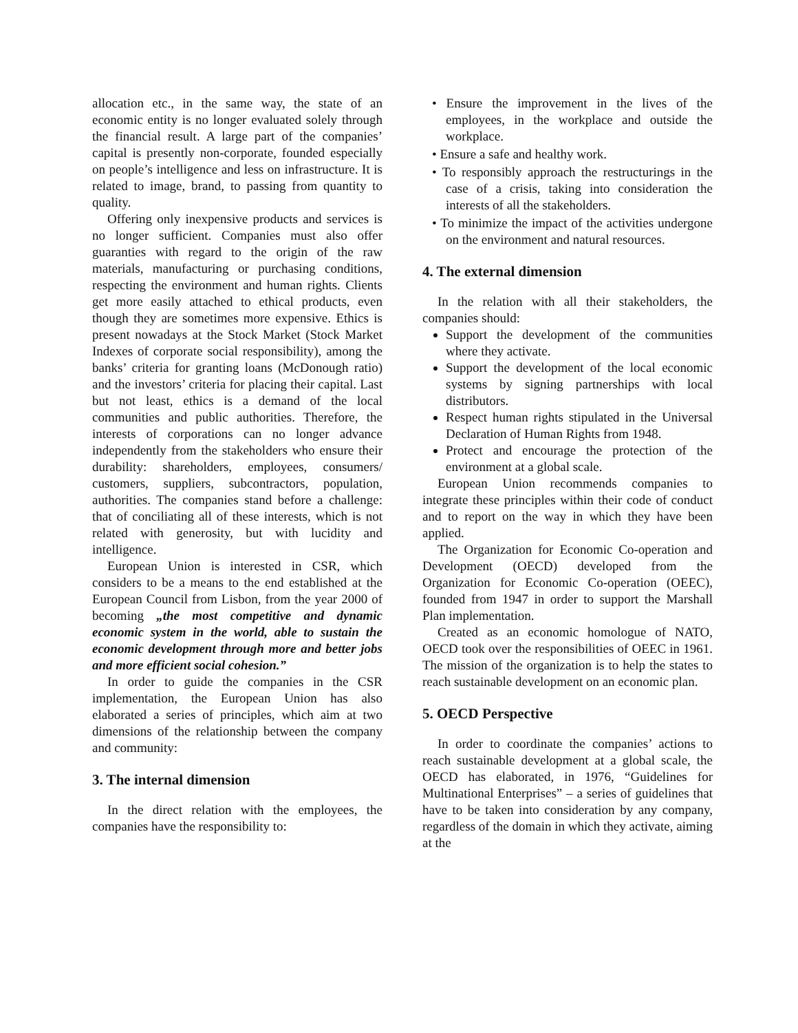allocation etc., in the same way, the state of an economic entity is no longer evaluated solely through the financial result. A large part of the companies’ capital is presently non-corporate, founded especially on people’s intelligence and less on infrastructure. It is related to image, brand, to passing from quantity to quality.
Offering only inexpensive products and services is no longer sufficient. Companies must also offer guaranties with regard to the origin of the raw materials, manufacturing or purchasing conditions, respecting the environment and human rights. Clients get more easily attached to ethical products, even though they are sometimes more expensive. Ethics is present nowadays at the Stock Market (Stock Market Indexes of corporate social responsibility), among the banks’ criteria for granting loans (McDonough ratio) and the investors’ criteria for placing their capital. Last but not least, ethics is a demand of the local communities and public authorities. Therefore, the interests of corporations can no longer advance independently from the stakeholders who ensure their durability: shareholders, employees, consumers/ customers, suppliers, subcontractors, population, authorities. The companies stand before a challenge: that of conciliating all of these interests, which is not related with generosity, but with lucidity and intelligence.
European Union is interested in CSR, which considers to be a means to the end established at the European Council from Lisbon, from the year 2000 of becoming „the most competitive and dynamic economic system in the world, able to sustain the economic development through more and better jobs and more efficient social cohesion.”
In order to guide the companies in the CSR implementation, the European Union has also elaborated a series of principles, which aim at two dimensions of the relationship between the company and community:
3. The internal dimension
In the direct relation with the employees, the companies have the responsibility to:
• Ensure the improvement in the lives of the employees, in the workplace and outside the workplace.
• Ensure a safe and healthy work.
• To responsibly approach the restructurings in the case of a crisis, taking into consideration the interests of all the stakeholders.
• To minimize the impact of the activities undergone on the environment and natural resources.
4. The external dimension
In the relation with all their stakeholders, the companies should:
Support the development of the communities where they activate.
Support the development of the local economic systems by signing partnerships with local distributors.
Respect human rights stipulated in the Universal Declaration of Human Rights from 1948.
Protect and encourage the protection of the environment at a global scale.
European Union recommends companies to integrate these principles within their code of conduct and to report on the way in which they have been applied.
The Organization for Economic Co-operation and Development (OECD) developed from the Organization for Economic Co-operation (OEEC), founded from 1947 in order to support the Marshall Plan implementation.
Created as an economic homologue of NATO, OECD took over the responsibilities of OEEC in 1961. The mission of the organization is to help the states to reach sustainable development on an economic plan.
5. OECD Perspective
In order to coordinate the companies’ actions to reach sustainable development at a global scale, the OECD has elaborated, in 1976, “Guidelines for Multinational Enterprises” – a series of guidelines that have to be taken into consideration by any company, regardless of the domain in which they activate, aiming at the